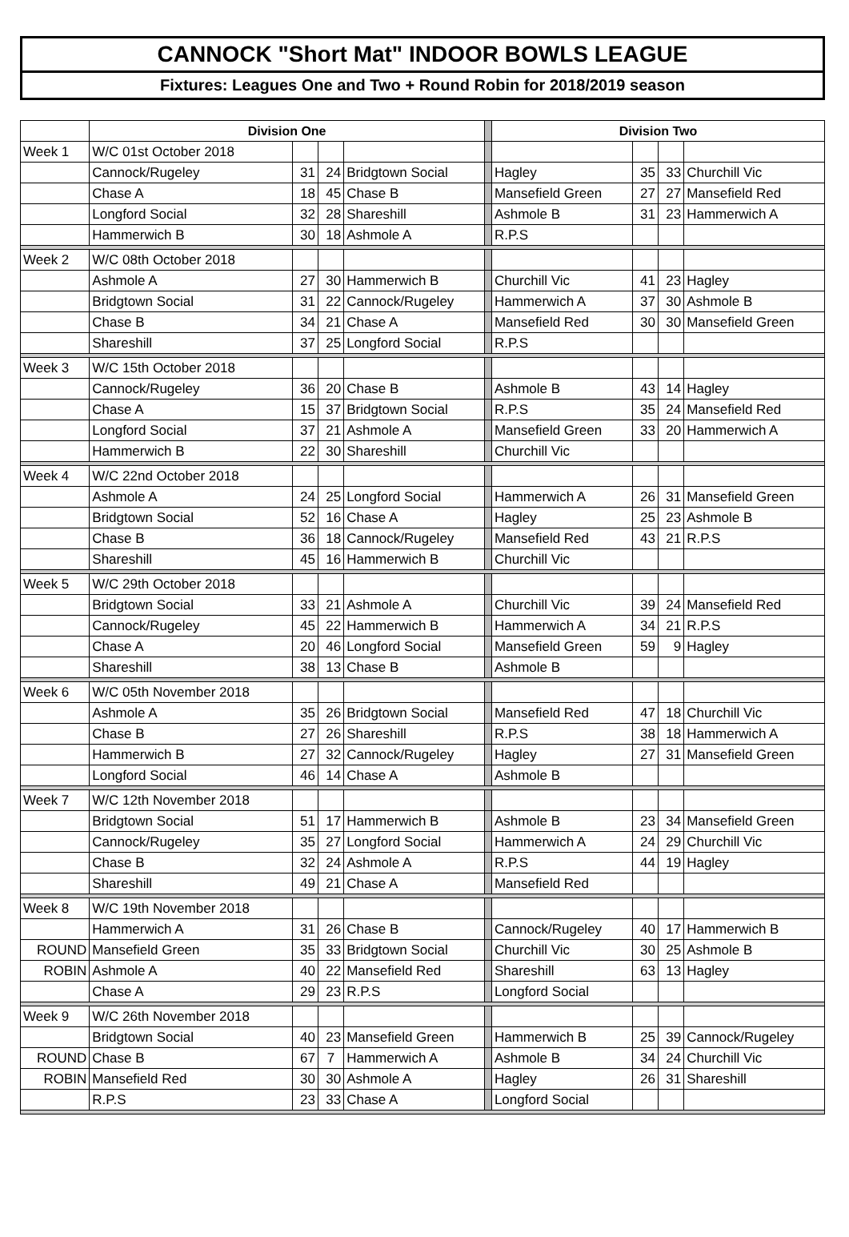CANNOCK "Short Mat" INDOOR BOWLS LEAGUE
Fixtures: Leagues One and Two + Round Robin for 2018/2019 season
| | Division One | | | | | Division Two | | | |
| Week 1 | W/C 01st October 2018 | | | | | | | | |
| | Cannock/Rugeley | 31 | 24 | Bridgtown Social | | Hagley | 35 | 33 | Churchill Vic |
| | Chase A | 18 | 45 | Chase B | | Mansefield Green | 27 | 27 | Mansefield Red |
| | Longford Social | 32 | 28 | Shareshill | | Ashmole B | 31 | 23 | Hammerwich A |
| | Hammerwich B | 30 | 18 | Ashmole A | | R.P.S | | | |
| Week 2 | W/C 08th October 2018 | | | | | | | | |
| | Ashmole A | 27 | 30 | Hammerwich B | | Churchill Vic | 41 | 23 | Hagley |
| | Bridgtown Social | 31 | 22 | Cannock/Rugeley | | Hammerwich A | 37 | 30 | Ashmole B |
| | Chase B | 34 | 21 | Chase A | | Mansefield Red | 30 | 30 | Mansefield Green |
| | Shareshill | 37 | 25 | Longford Social | | R.P.S | | | |
| Week 3 | W/C 15th October 2018 | | | | | | | | |
| | Cannock/Rugeley | 36 | 20 | Chase B | | Ashmole B | 43 | 14 | Hagley |
| | Chase A | 15 | 37 | Bridgtown Social | | R.P.S | 35 | 24 | Mansefield Red |
| | Longford Social | 37 | 21 | Ashmole A | | Mansefield Green | 33 | 20 | Hammerwich A |
| | Hammerwich B | 22 | 30 | Shareshill | | Churchill Vic | | | |
| Week 4 | W/C 22nd October 2018 | | | | | | | | |
| | Ashmole A | 24 | 25 | Longford Social | | Hammerwich A | 26 | 31 | Mansefield Green |
| | Bridgtown Social | 52 | 16 | Chase A | | Hagley | 25 | 23 | Ashmole B |
| | Chase B | 36 | 18 | Cannock/Rugeley | | Mansefield Red | 43 | 21 | R.P.S |
| | Shareshill | 45 | 16 | Hammerwich B | | Churchill Vic | | | |
| Week 5 | W/C 29th October 2018 | | | | | | | | |
| | Bridgtown Social | 33 | 21 | Ashmole A | | Churchill Vic | 39 | 24 | Mansefield Red |
| | Cannock/Rugeley | 45 | 22 | Hammerwich B | | Hammerwich A | 34 | 21 | R.P.S |
| | Chase A | 20 | 46 | Longford Social | | Mansefield Green | 59 | 9 | Hagley |
| | Shareshill | 38 | 13 | Chase B | | Ashmole B | | | |
| Week 6 | W/C 05th November 2018 | | | | | | | | |
| | Ashmole A | 35 | 26 | Bridgtown Social | | Mansefield Red | 47 | 18 | Churchill Vic |
| | Chase B | 27 | 26 | Shareshill | | R.P.S | 38 | 18 | Hammerwich A |
| | Hammerwich B | 27 | 32 | Cannock/Rugeley | | Hagley | 27 | 31 | Mansefield Green |
| | Longford Social | 46 | 14 | Chase A | | Ashmole B | | | |
| Week 7 | W/C 12th November 2018 | | | | | | | | |
| | Bridgtown Social | 51 | 17 | Hammerwich B | | Ashmole B | 23 | 34 | Mansefield Green |
| | Cannock/Rugeley | 35 | 27 | Longford Social | | Hammerwich A | 24 | 29 | Churchill Vic |
| | Chase B | 32 | 24 | Ashmole A | | R.P.S | 44 | 19 | Hagley |
| | Shareshill | 49 | 21 | Chase A | | Mansefield Red | | | |
| Week 8 | W/C 19th November 2018 | | | | | | | | |
| | Hammerwich A | 31 | 26 | Chase B | | Cannock/Rugeley | 40 | 17 | Hammerwich B |
| ROUND | Mansefield Green | 35 | 33 | Bridgtown Social | | Churchill Vic | 30 | 25 | Ashmole B |
| ROBIN | Ashmole A | 40 | 22 | Mansefield Red | | Shareshill | 63 | 13 | Hagley |
| | Chase A | 29 | 23 | R.P.S | | Longford Social | | | |
| Week 9 | W/C 26th November 2018 | | | | | | | | |
| | Bridgtown Social | 40 | 23 | Mansefield Green | | Hammerwich B | 25 | 39 | Cannock/Rugeley |
| ROUND | Chase B | 67 | 7 | Hammerwich A | | Ashmole B | 34 | 24 | Churchill Vic |
| ROBIN | Mansefield Red | 30 | 30 | Ashmole A | | Hagley | 26 | 31 | Shareshill |
| | R.P.S | 23 | 33 | Chase A | | Longford Social | | | |